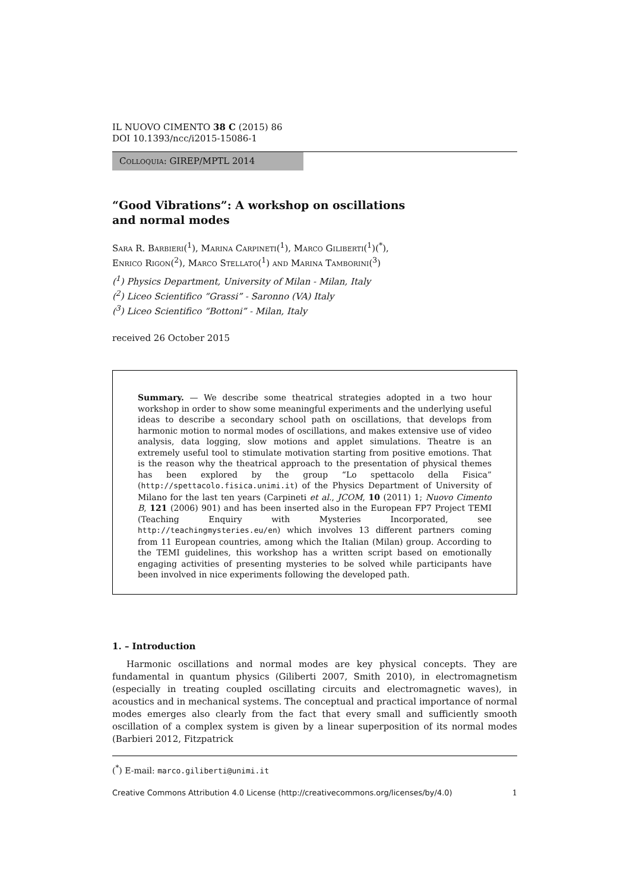IL NUOVO CIMENTO 38 C (2015) 86
DOI 10.1393/ncc/i2015-15086-1
Colloquia: GIREP/MPTL 2014
“Good Vibrations”: A workshop on oscillations
and normal modes
Sara R. Barbieri(<sup>1</sup>), Marina Carpineti(<sup>1</sup>), Marco Giliberti(<sup>1</sup>)(<sup>*</sup>),
Enrico Rigon(<sup>2</sup>), Marco Stellato(<sup>1</sup>) and Marina Tamborini(<sup>3</sup>)
(<sup>1</sup>) Physics Department, University of Milan - Milan, Italy
(<sup>2</sup>) Liceo Scientifico “Grassi” - Saronno (VA) Italy
(<sup>3</sup>) Liceo Scientifico “Bottoni” - Milan, Italy
received 26 October 2015
Summary. — We describe some theatrical strategies adopted in a two hour workshop in order to show some meaningful experiments and the underlying useful ideas to describe a secondary school path on oscillations, that develops from harmonic motion to normal modes of oscillations, and makes extensive use of video analysis, data logging, slow motions and applet simulations. Theatre is an extremely useful tool to stimulate motivation starting from positive emotions. That is the reason why the theatrical approach to the presentation of physical themes has been explored by the group “Lo spettacolo della Fisica” (http://spettacolo.fisica.unimi.it) of the Physics Department of University of Milano for the last ten years (Carpineti et al., JCOM, 10 (2011) 1; Nuovo Cimento B, 121 (2006) 901) and has been inserted also in the European FP7 Project TEMI (Teaching Enquiry with Mysteries Incorporated, see http://teachingmysteries.eu/en) which involves 13 different partners coming from 11 European countries, among which the Italian (Milan) group. According to the TEMI guidelines, this workshop has a written script based on emotionally engaging activities of presenting mysteries to be solved while participants have been involved in nice experiments following the developed path.
1. – Introduction
Harmonic oscillations and normal modes are key physical concepts. They are fundamental in quantum physics (Giliberti 2007, Smith 2010), in electromagnetism (especially in treating coupled oscillating circuits and electromagnetic waves), in acoustics and in mechanical systems. The conceptual and practical importance of normal modes emerges also clearly from the fact that every small and sufficiently smooth oscillation of a complex system is given by a linear superposition of its normal modes (Barbieri 2012, Fitzpatrick
(<sup>*</sup>) E-mail: marco.giliberti@unimi.it
Creative Commons Attribution 4.0 License (http://creativecommons.org/licenses/by/4.0) 1